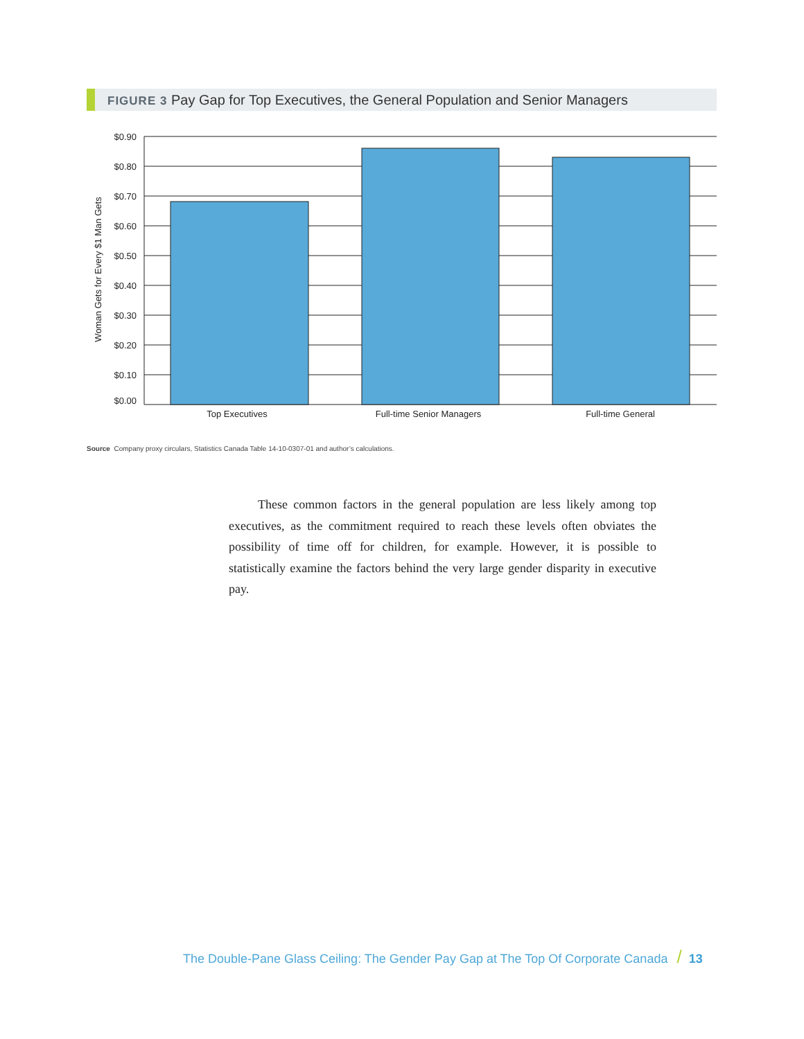FIGURE 3 Pay Gap for Top Executives, the General Population and Senior Managers
$0.90
$0.80
$0.70
$0.60
$0.50
$0.40
$0.30
$0.20
$0.10
$0.00
Top Executives
Full-time Senior Managers
Full-time General
Woman Gets for Every $1 Man Gets
Source Company proxy circulars, Statistics Canada Table 14-10-0307-01 and author’s calculations.
These common factors in the general population are less likely among top executives, as the commitment required to reach these levels often obviates the possibility of time off for children, for example. However, it is possible to statistically examine the factors behind the very large gender disparity in executive pay.
The Double-Pane Glass Ceiling: The Gender Pay Gap at The Top Of Corporate Canada / 13